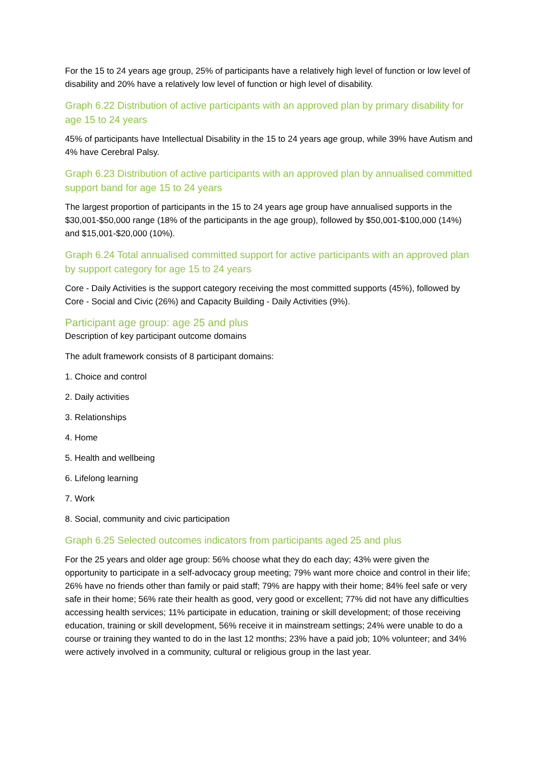For the 15 to 24 years age group, 25% of participants have a relatively high level of function or low level of disability and 20% have a relatively low level of function or high level of disability.
Graph 6.22 Distribution of active participants with an approved plan by primary disability for age 15 to 24 years
45% of participants have Intellectual Disability in the 15 to 24 years age group, while 39% have Autism and 4% have Cerebral Palsy.
Graph 6.23 Distribution of active participants with an approved plan by annualised committed support band for age 15 to 24 years
The largest proportion of participants in the 15 to 24 years age group have annualised supports in the $30,001-$50,000 range (18% of the participants in the age group), followed by $50,001-$100,000 (14%) and $15,001-$20,000 (10%).
Graph 6.24 Total annualised committed support for active participants with an approved plan by support category for age 15 to 24 years
Core - Daily Activities is the support category receiving the most committed supports (45%), followed by Core - Social and Civic (26%) and Capacity Building - Daily Activities (9%).
Participant age group: age 25 and plus
Description of key participant outcome domains
The adult framework consists of 8 participant domains:
1. Choice and control
2. Daily activities
3. Relationships
4. Home
5. Health and wellbeing
6. Lifelong learning
7. Work
8. Social, community and civic participation
Graph 6.25 Selected outcomes indicators from participants aged 25 and plus
For the 25 years and older age group: 56% choose what they do each day; 43% were given the opportunity to participate in a self-advocacy group meeting; 79% want more choice and control in their life; 26% have no friends other than family or paid staff; 79% are happy with their home; 84% feel safe or very safe in their home; 56% rate their health as good, very good or excellent; 77% did not have any difficulties accessing health services; 11% participate in education, training or skill development; of those receiving education, training or skill development, 56% receive it in mainstream settings; 24% were unable to do a course or training they wanted to do in the last 12 months; 23% have a paid job; 10% volunteer; and 34% were actively involved in a community, cultural or religious group in the last year.